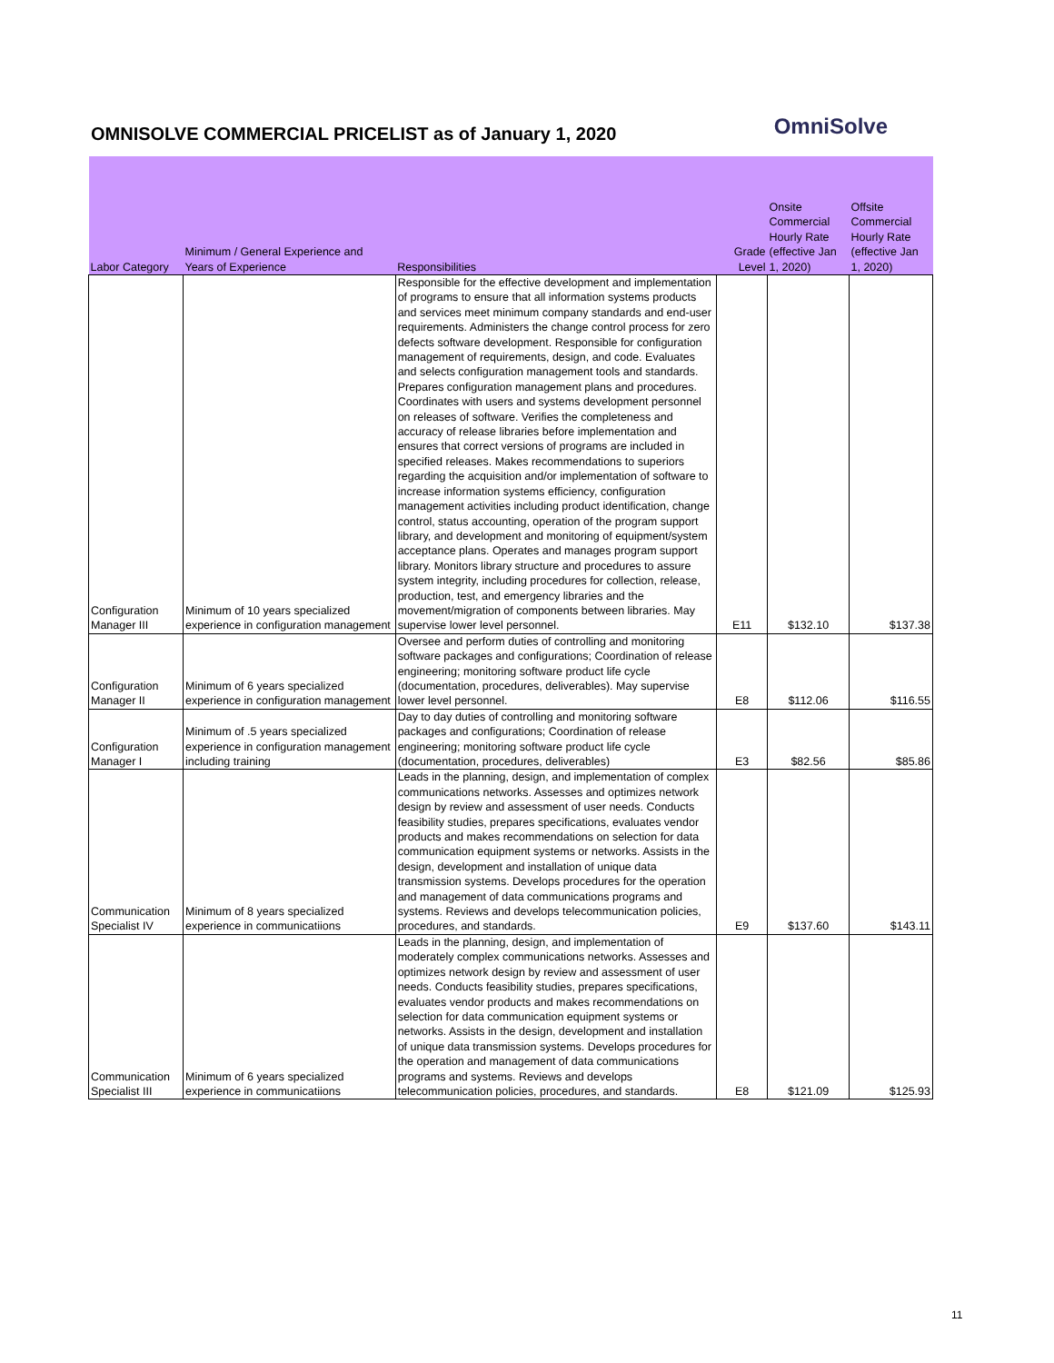OMNISOLVE COMMERCIAL PRICELIST as of January 1, 2020
OmniSolve
| Labor Category | Minimum / General Experience and Years of Experience | Responsibilities | Grade Level | Onsite Commercial Hourly Rate (effective Jan 1, 2020) | Offsite Commercial Hourly Rate (effective Jan 1, 2020) |
| --- | --- | --- | --- | --- | --- |
| Configuration Manager III | Minimum of 10 years specialized experience in configuration management | Responsible for the effective development and implementation of programs to ensure that all information systems products and services meet minimum company standards and end-user requirements. Administers the change control process for zero defects software development. Responsible for configuration management of requirements, design, and code. Evaluates and selects configuration management tools and standards. Prepares configuration management plans and procedures. Coordinates with users and systems development personnel on releases of software. Verifies the completeness and accuracy of release libraries before implementation and ensures that correct versions of programs are included in specified releases. Makes recommendations to superiors regarding the acquisition and/or implementation of software to increase information systems efficiency, configuration management activities including product identification, change control, status accounting, operation of the program support library, and development and monitoring of equipment/system acceptance plans. Operates and manages program support library. Monitors library structure and procedures to assure system integrity, including procedures for collection, release, production, test, and emergency libraries and the movement/migration of components between libraries. May supervise lower level personnel. | E11 | $132.10 | $137.38 |
| Configuration Manager II | Minimum of 6 years specialized experience in configuration management | Oversee and perform duties of controlling and monitoring software packages and configurations; Coordination of release engineering; monitoring software product life cycle (documentation, procedures, deliverables). May supervise lower level personnel. | E8 | $112.06 | $116.55 |
| Configuration Manager I | Minimum of .5 years specialized experience in configuration management including training | Day to day duties of controlling and monitoring software packages and configurations; Coordination of release engineering; monitoring software product life cycle (documentation, procedures, deliverables) | E3 | $82.56 | $85.86 |
| Communication Specialist IV | Minimum of 8 years specialized experience in communicatiions | Leads in the planning, design, and implementation of complex communications networks. Assesses and optimizes network design by review and assessment of user needs. Conducts feasibility studies, prepares specifications, evaluates vendor products and makes recommendations on selection for data communication equipment systems or networks. Assists in the design, development and installation of unique data transmission systems. Develops procedures for the operation and management of data communications programs and systems. Reviews and develops telecommunication policies, procedures, and standards. | E9 | $137.60 | $143.11 |
| Communication Specialist III | Minimum of 6 years specialized experience in communicatiions | Leads in the planning, design, and implementation of moderately complex communications networks. Assesses and optimizes network design by review and assessment of user needs. Conducts feasibility studies, prepares specifications, evaluates vendor products and makes recommendations on selection for data communication equipment systems or networks. Assists in the design, development and installation of unique data transmission systems. Develops procedures for the operation and management of data communications programs and systems. Reviews and develops telecommunication policies, procedures, and standards. | E8 | $121.09 | $125.93 |
11